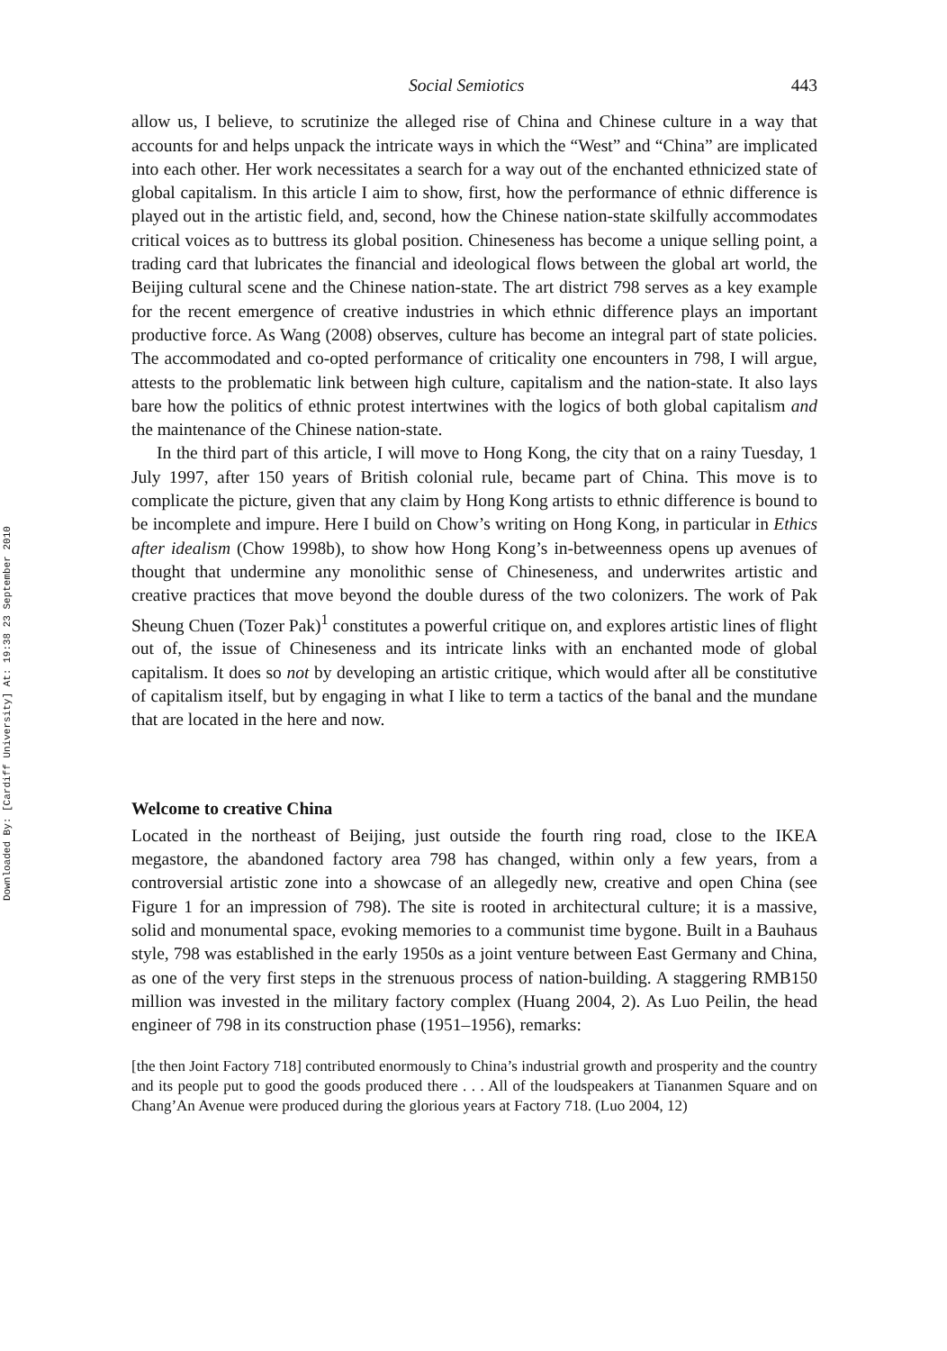Downloaded By: [Cardiff University] At: 19:38 23 September 2010
Social Semiotics 443
allow us, I believe, to scrutinize the alleged rise of China and Chinese culture in a way that accounts for and helps unpack the intricate ways in which the “West” and “China” are implicated into each other. Her work necessitates a search for a way out of the enchanted ethnicized state of global capitalism. In this article I aim to show, first, how the performance of ethnic difference is played out in the artistic field, and, second, how the Chinese nation-state skilfully accommodates critical voices as to buttress its global position. Chineseness has become a unique selling point, a trading card that lubricates the financial and ideological flows between the global art world, the Beijing cultural scene and the Chinese nation-state. The art district 798 serves as a key example for the recent emergence of creative industries in which ethnic difference plays an important productive force. As Wang (2008) observes, culture has become an integral part of state policies. The accommodated and co-opted performance of criticality one encounters in 798, I will argue, attests to the problematic link between high culture, capitalism and the nation-state. It also lays bare how the politics of ethnic protest intertwines with the logics of both global capitalism and the maintenance of the Chinese nation-state.
In the third part of this article, I will move to Hong Kong, the city that on a rainy Tuesday, 1 July 1997, after 150 years of British colonial rule, became part of China. This move is to complicate the picture, given that any claim by Hong Kong artists to ethnic difference is bound to be incomplete and impure. Here I build on Chow’s writing on Hong Kong, in particular in Ethics after idealism (Chow 1998b), to show how Hong Kong’s in-betweenness opens up avenues of thought that undermine any monolithic sense of Chineseness, and underwrites artistic and creative practices that move beyond the double duress of the two colonizers. The work of Pak Sheung Chuen (Tozer Pak)<sup>1</sup> constitutes a powerful critique on, and explores artistic lines of flight out of, the issue of Chineseness and its intricate links with an enchanted mode of global capitalism. It does so not by developing an artistic critique, which would after all be constitutive of capitalism itself, but by engaging in what I like to term a tactics of the banal and the mundane that are located in the here and now.
Welcome to creative China
Located in the northeast of Beijing, just outside the fourth ring road, close to the IKEA megastore, the abandoned factory area 798 has changed, within only a few years, from a controversial artistic zone into a showcase of an allegedly new, creative and open China (see Figure 1 for an impression of 798). The site is rooted in architectural culture; it is a massive, solid and monumental space, evoking memories to a communist time bygone. Built in a Bauhaus style, 798 was established in the early 1950s as a joint venture between East Germany and China, as one of the very first steps in the strenuous process of nation-building. A staggering RMB150 million was invested in the military factory complex (Huang 2004, 2). As Luo Peilin, the head engineer of 798 in its construction phase (1951–1956), remarks:
[the then Joint Factory 718] contributed enormously to China’s industrial growth and prosperity and the country and its people put to good the goods produced there . . . All of the loudspeakers at Tiananmen Square and on Chang’An Avenue were produced during the glorious years at Factory 718. (Luo 2004, 12)